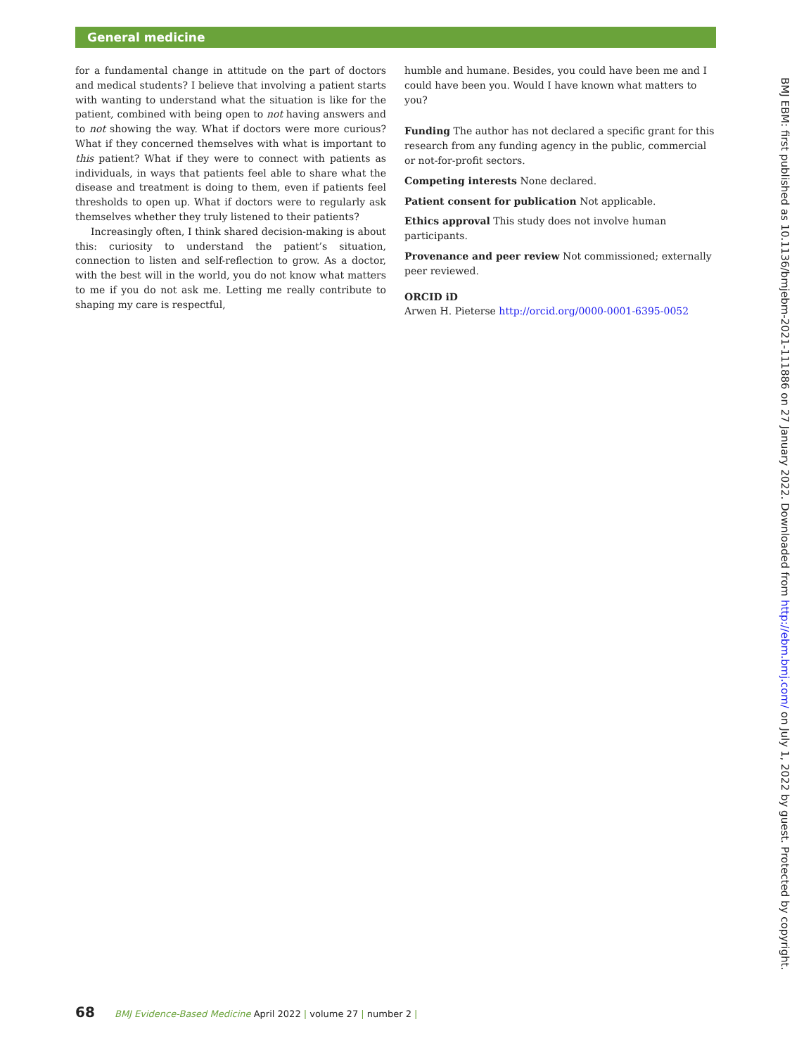General medicine
for a fundamental change in attitude on the part of doctors and medical students? I believe that involving a patient starts with wanting to understand what the situation is like for the patient, combined with being open to not having answers and to not showing the way. What if doctors were more curious? What if they concerned themselves with what is important to this patient? What if they were to connect with patients as individuals, in ways that patients feel able to share what the disease and treatment is doing to them, even if patients feel thresholds to open up. What if doctors were to regularly ask themselves whether they truly listened to their patients?
Increasingly often, I think shared decision-making is about this: curiosity to understand the patient’s situation, connection to listen and self-reflection to grow. As a doctor, with the best will in the world, you do not know what matters to me if you do not ask me. Letting me really contribute to shaping my care is respectful,
humble and humane. Besides, you could have been me and I could have been you. Would I have known what matters to you?
Funding The author has not declared a specific grant for this research from any funding agency in the public, commercial or not-for-profit sectors.
Competing interests None declared.
Patient consent for publication Not applicable.
Ethics approval This study does not involve human participants.
Provenance and peer review Not commissioned; externally peer reviewed.
ORCID iD
Arwen H. Pieterse http://orcid.org/0000-0001-6395-0052
BMJ EBM: first published as 10.1136/bmjebm-2021-111886 on 27 January 2022. Downloaded from http://ebm.bmj.com/ on July 1, 2022 by guest. Protected by copyright.
68 BMJ Evidence-Based Medicine April 2022 | volume 27 | number 2 |